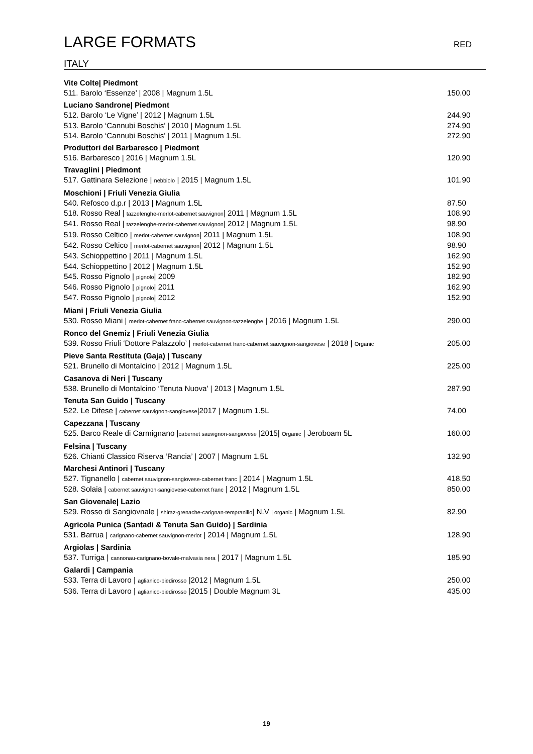LARGE FORMATS RED
ITALY
Vite Colte| Piedmont
511. Barolo ‘Essenze’ | 2008 | Magnum 1.5L 150.00
Luciano Sandrone| Piedmont
512. Barolo ‘Le Vigne’ | 2012 | Magnum 1.5L 244.90
513. Barolo ‘Cannubi Boschis’ | 2010 | Magnum 1.5L 274.90
514. Barolo ‘Cannubi Boschis’ | 2011 | Magnum 1.5L 272.90
Produttori del Barbaresco | Piedmont
516. Barbaresco | 2016 | Magnum 1.5L 120.90
Travaglini | Piedmont
517. Gattinara Selezione | nebbiolo | 2015 | Magnum 1.5L 101.90
Moschioni | Friuli Venezia Giulia
540. Refosco d.p.r | 2013 | Magnum 1.5L 87.50
518. Rosso Real | tazzelenghe-merlot-cabernet sauvignon| 2011 | Magnum 1.5L 108.90
541. Rosso Real | tazzelenghe-merlot-cabernet sauvignon| 2012 | Magnum 1.5L 98.90
519. Rosso Celtico | merlot-cabernet sauvignon| 2011 | Magnum 1.5L 108.90
542. Rosso Celtico | merlot-cabernet sauvignon| 2012 | Magnum 1.5L 98.90
543. Schioppettino | 2011 | Magnum 1.5L 162.90
544. Schioppettino | 2012 | Magnum 1.5L 152.90
545. Rosso Pignolo | pignolo| 2009 182.90
546. Rosso Pignolo | pignolo| 2011 162.90
547. Rosso Pignolo | pignolo| 2012 152.90
Miani | Friuli Venezia Giulia
530. Rosso Miani | merlot-cabernet franc-cabernet sauvignon-tazzelenghe | 2016 | Magnum 1.5L 290.00
Ronco del Gnemiz | Friuli Venezia Giulia
539. Rosso Friuli ‘Dottore Palazzolo’ | merlot-cabernet franc-cabernet sauvignon-sangiovese | 2018 | Organic 205.00
Pieve Santa Restituta (Gaja) | Tuscany
521. Brunello di Montalcino | 2012 | Magnum 1.5L 225.00
Casanova di Neri | Tuscany
538. Brunello di Montalcino ‘Tenuta Nuova’ | 2013 | Magnum 1.5L 287.90
Tenuta San Guido | Tuscany
522. Le Difese | cabernet sauvignon-sangiovese|2017 | Magnum 1.5L 74.00
Capezzana | Tuscany
525. Barco Reale di Carmignano |cabernet sauvignon-sangiovese |2015| Organic | Jeroboam 5L 160.00
Felsina | Tuscany
526. Chianti Classico Riserva ‘Rancia’ | 2007 | Magnum 1.5L 132.90
Marchesi Antinori | Tuscany
527. Tignanello | cabernet sauvignon-sangiovese-cabernet franc | 2014 | Magnum 1.5L 418.50
528. Solaia | cabernet sauvignon-sangiovese-cabernet franc | 2012 | Magnum 1.5L 850.00
San Giovenale| Lazio
529. Rosso di Sangiovnale | shiraz-grenache-carignan-tempranillo| N.V | organic | Magnum 1.5L 82.90
Agricola Punica (Santadi & Tenuta San Guido) | Sardinia
531. Barrua | carignano-cabernet sauvignon-merlot | 2014 | Magnum 1.5L 128.90
Argiolas | Sardinia
537. Turriga | cannonau-carignano-bovale-malvasia nera | 2017 | Magnum 1.5L 185.90
Galardi | Campania
533. Terra di Lavoro | aglianico-piedirosso |2012 | Magnum 1.5L 250.00
536. Terra di Lavoro | aglianico-piedirosso |2015 | Double Magnum 3L 435.00
19